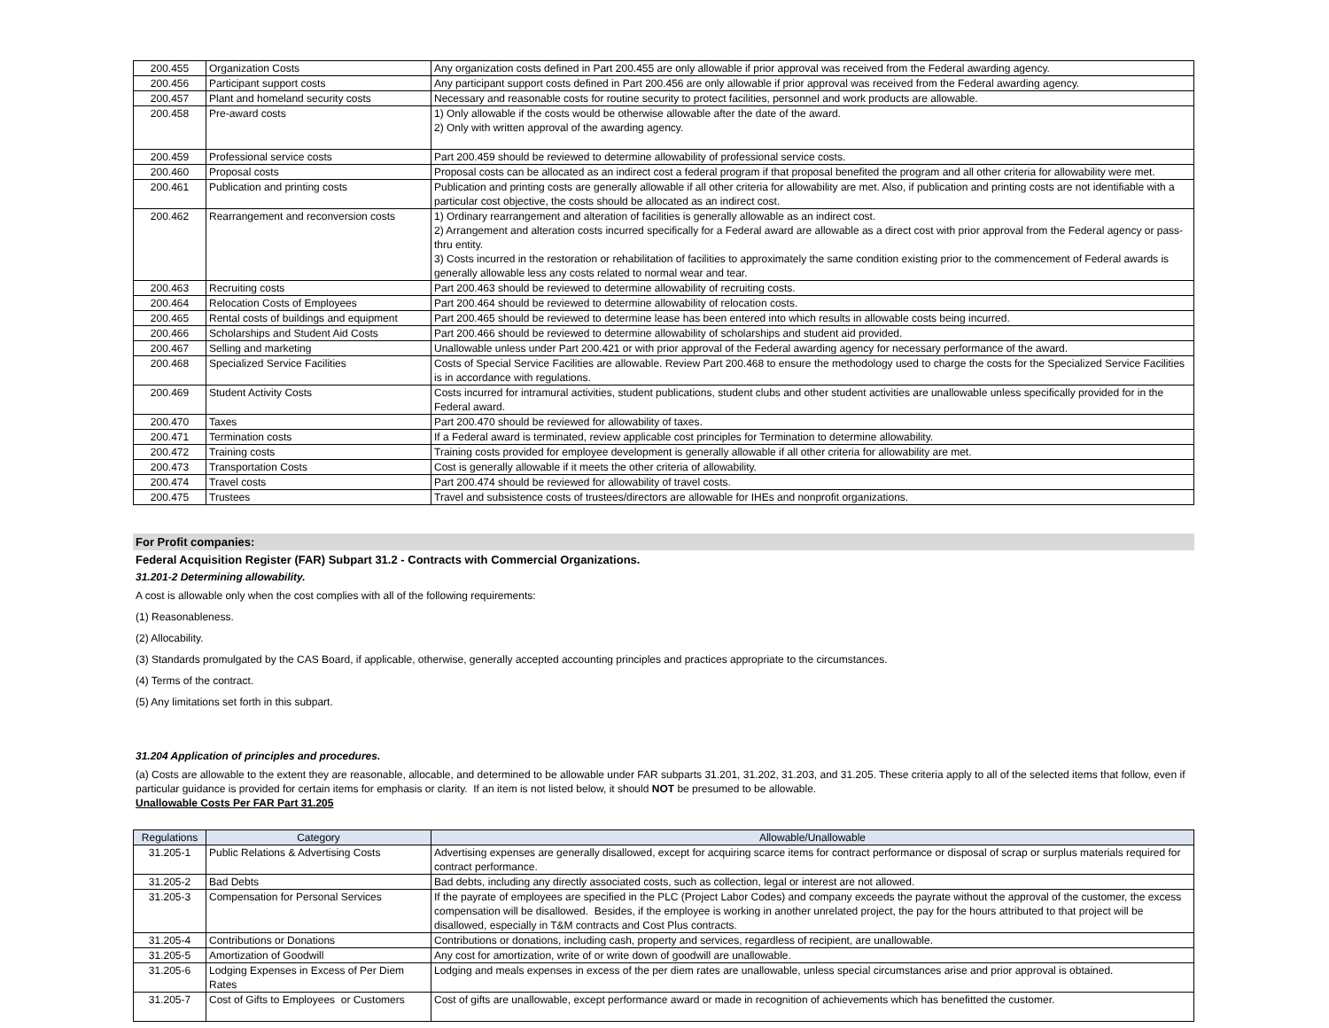| 200.455 | Organization Costs | Any organization costs defined in Part 200.455 are only allowable if prior approval was received from the Federal awarding agency. |
| 200.456 | Participant support costs | Any participant support costs defined in Part 200.456 are only allowable if prior approval was received from the Federal awarding agency. |
| 200.457 | Plant and homeland security costs | Necessary and reasonable costs for routine security to protect facilities, personnel and work products are allowable. |
| 200.458 | Pre-award costs | 1) Only allowable if the costs would be otherwise allowable after the date of the award. 2) Only with written approval of the awarding agency. |
| 200.459 | Professional service costs | Part 200.459 should be reviewed to determine allowability of professional service costs. |
| 200.460 | Proposal costs | Proposal costs can be allocated as an indirect cost a federal program if that proposal benefited the program and all other criteria for allowability were met. |
| 200.461 | Publication and printing costs | Publication and printing costs are generally allowable if all other criteria for allowability are met. Also, if publication and printing costs are not identifiable with a particular cost objective, the costs should be allocated as an indirect cost. |
| 200.462 | Rearrangement and reconversion costs | 1) Ordinary rearrangement and alteration of facilities is generally allowable as an indirect cost. 2) Arrangement and alteration costs incurred specifically for a Federal award are allowable as a direct cost with prior approval from the Federal agency or pass-thru entity. 3) Costs incurred in the restoration or rehabilitation of facilities to approximately the same condition existing prior to the commencement of Federal awards is generally allowable less any costs related to normal wear and tear. |
| 200.463 | Recruiting costs | Part 200.463 should be reviewed to determine allowability of recruiting costs. |
| 200.464 | Relocation Costs of Employees | Part 200.464 should be reviewed to determine allowability of relocation costs. |
| 200.465 | Rental costs of buildings and equipment | Part 200.465 should be reviewed to determine lease has been entered into which results in allowable costs being incurred. |
| 200.466 | Scholarships and Student Aid Costs | Part 200.466 should be reviewed to determine allowability of scholarships and student aid provided. |
| 200.467 | Selling and marketing | Unallowable unless under Part 200.421 or with prior approval of the Federal awarding agency for necessary performance of the award. |
| 200.468 | Specialized Service Facilities | Costs of Special Service Facilities are allowable. Review Part 200.468 to ensure the methodology used to charge the costs for the Specialized Service Facilities is in accordance with regulations. |
| 200.469 | Student Activity Costs | Costs incurred for intramural activities, student publications, student clubs and other student activities are unallowable unless specifically provided for in the Federal award. |
| 200.470 | Taxes | Part 200.470 should be reviewed for allowability of taxes. |
| 200.471 | Termination costs | If a Federal award is terminated, review applicable cost principles for Termination to determine allowability. |
| 200.472 | Training costs | Training costs provided for employee development is generally allowable if all other criteria for allowability are met. |
| 200.473 | Transportation Costs | Cost is generally allowable if it meets the other criteria of allowability. |
| 200.474 | Travel costs | Part 200.474 should be reviewed for allowability of travel costs. |
| 200.475 | Trustees | Travel and subsistence costs of trustees/directors are allowable for IHEs and nonprofit organizations. |
For Profit companies:
Federal Acquisition Register (FAR) Subpart 31.2 - Contracts with Commercial Organizations.
31.201-2 Determining allowability.
A cost is allowable only when the cost complies with all of the following requirements:
(1) Reasonableness.
(2) Allocability.
(3) Standards promulgated by the CAS Board, if applicable, otherwise, generally accepted accounting principles and practices appropriate to the circumstances.
(4) Terms of the contract.
(5) Any limitations set forth in this subpart.
31.204 Application of principles and procedures.
(a) Costs are allowable to the extent they are reasonable, allocable, and determined to be allowable under FAR subparts 31.201, 31.202, 31.203, and 31.205. These criteria apply to all of the selected items that follow, even if particular guidance is provided for certain items for emphasis or clarity. If an item is not listed below, it should NOT be presumed to be allowable.
Unallowable Costs Per FAR Part 31.205
| Regulations | Category | Allowable/Unallowable |
| --- | --- | --- |
| 31.205-1 | Public Relations & Advertising Costs | Advertising expenses are generally disallowed, except for acquiring scarce items for contract performance or disposal of scrap or surplus materials required for contract performance. |
| 31.205-2 | Bad Debts | Bad debts, including any directly associated costs, such as collection, legal or interest are not allowed. |
| 31.205-3 | Compensation for Personal Services | If the payrate of employees are specified in the PLC (Project Labor Codes) and company exceeds the payrate without the approval of the customer, the excess compensation will be disallowed. Besides, if the employee is working in another unrelated project, the pay for the hours attributed to that project will be disallowed, especially in T&M contracts and Cost Plus contracts. |
| 31.205-4 | Contributions or Donations | Contributions or donations, including cash, property and services, regardless of recipient, are unallowable. |
| 31.205-5 | Amortization of Goodwill | Any cost for amortization, write of or write down of goodwill are unallowable. |
| 31.205-6 | Lodging Expenses in Excess of Per Diem Rates | Lodging and meals expenses in excess of the per diem rates are unallowable, unless special circumstances arise and prior approval is obtained. |
| 31.205-7 | Cost of Gifts to Employees or Customers | Cost of gifts are unallowable, except performance award or made in recognition of achievements which has benefitted the customer. |